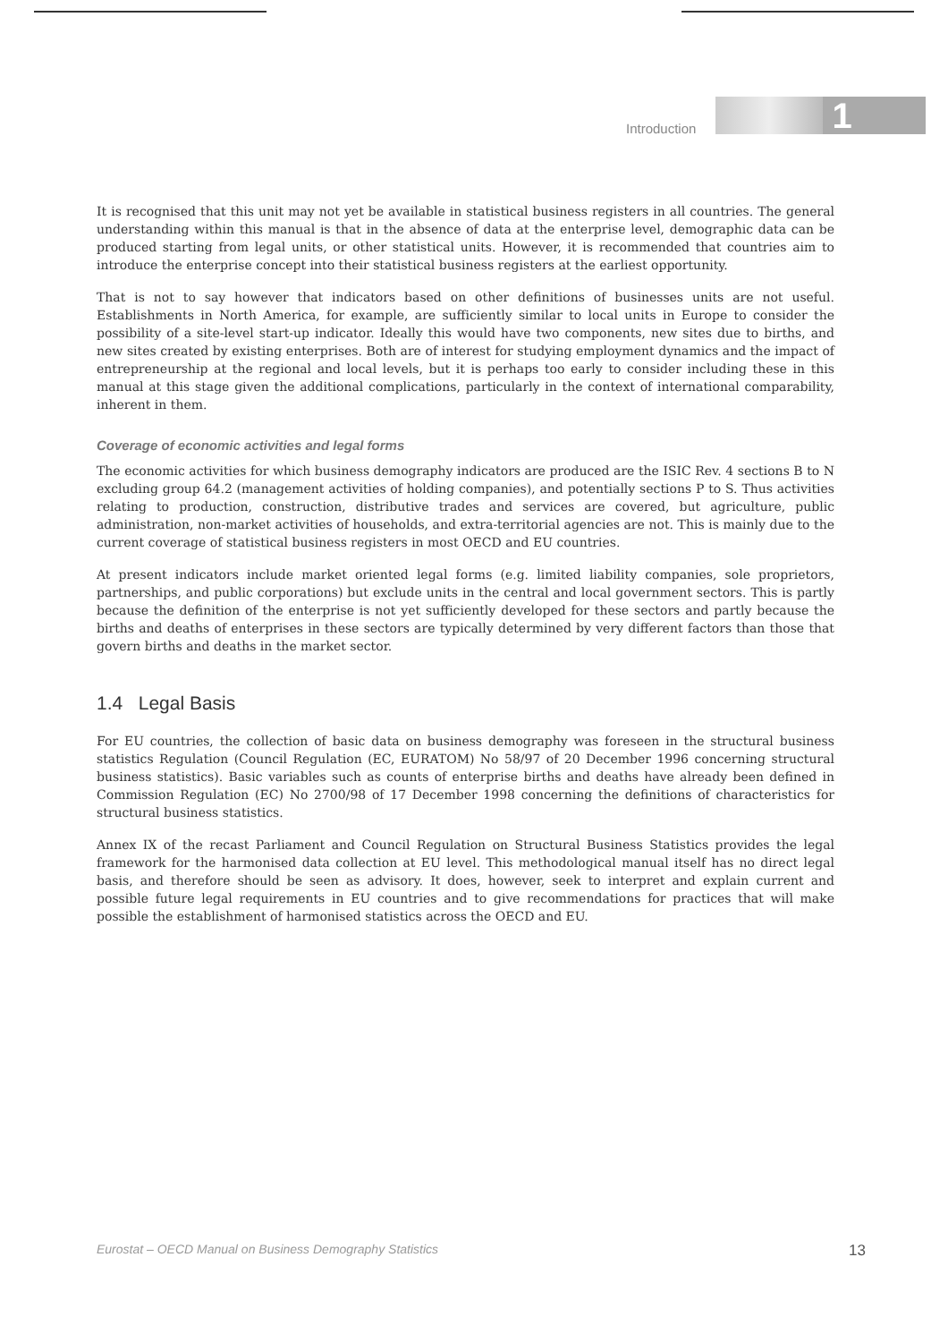Introduction
1
It is recognised that this unit may not yet be available in statistical business registers in all countries. The general understanding within this manual is that in the absence of data at the enterprise level, demographic data can be produced starting from legal units, or other statistical units. However, it is recommended that countries aim to introduce the enterprise concept into their statistical business registers at the earliest opportunity.
That is not to say however that indicators based on other definitions of businesses units are not useful. Establishments in North America, for example, are sufficiently similar to local units in Europe to consider the possibility of a site-level start-up indicator. Ideally this would have two components, new sites due to births, and new sites created by existing enterprises. Both are of interest for studying employment dynamics and the impact of entrepreneurship at the regional and local levels, but it is perhaps too early to consider including these in this manual at this stage given the additional complications, particularly in the context of international comparability, inherent in them.
Coverage of economic activities and legal forms
The economic activities for which business demography indicators are produced are the ISIC Rev. 4 sections B to N excluding group 64.2 (management activities of holding companies), and potentially sections P to S. Thus activities relating to production, construction, distributive trades and services are covered, but agriculture, public administration, non-market activities of households, and extra-territorial agencies are not. This is mainly due to the current coverage of statistical business registers in most OECD and EU countries.
At present indicators include market oriented legal forms (e.g. limited liability companies, sole proprietors, partnerships, and public corporations) but exclude units in the central and local government sectors. This is partly because the definition of the enterprise is not yet sufficiently developed for these sectors and partly because the births and deaths of enterprises in these sectors are typically determined by very different factors than those that govern births and deaths in the market sector.
1.4 Legal Basis
For EU countries, the collection of basic data on business demography was foreseen in the structural business statistics Regulation (Council Regulation (EC, EURATOM) No 58/97 of 20 December 1996 concerning structural business statistics). Basic variables such as counts of enterprise births and deaths have already been defined in Commission Regulation (EC) No 2700/98 of 17 December 1998 concerning the definitions of characteristics for structural business statistics.
Annex IX of the recast Parliament and Council Regulation on Structural Business Statistics provides the legal framework for the harmonised data collection at EU level. This methodological manual itself has no direct legal basis, and therefore should be seen as advisory. It does, however, seek to interpret and explain current and possible future legal requirements in EU countries and to give recommendations for practices that will make possible the establishment of harmonised statistics across the OECD and EU.
Eurostat – OECD Manual on Business Demography Statistics 13